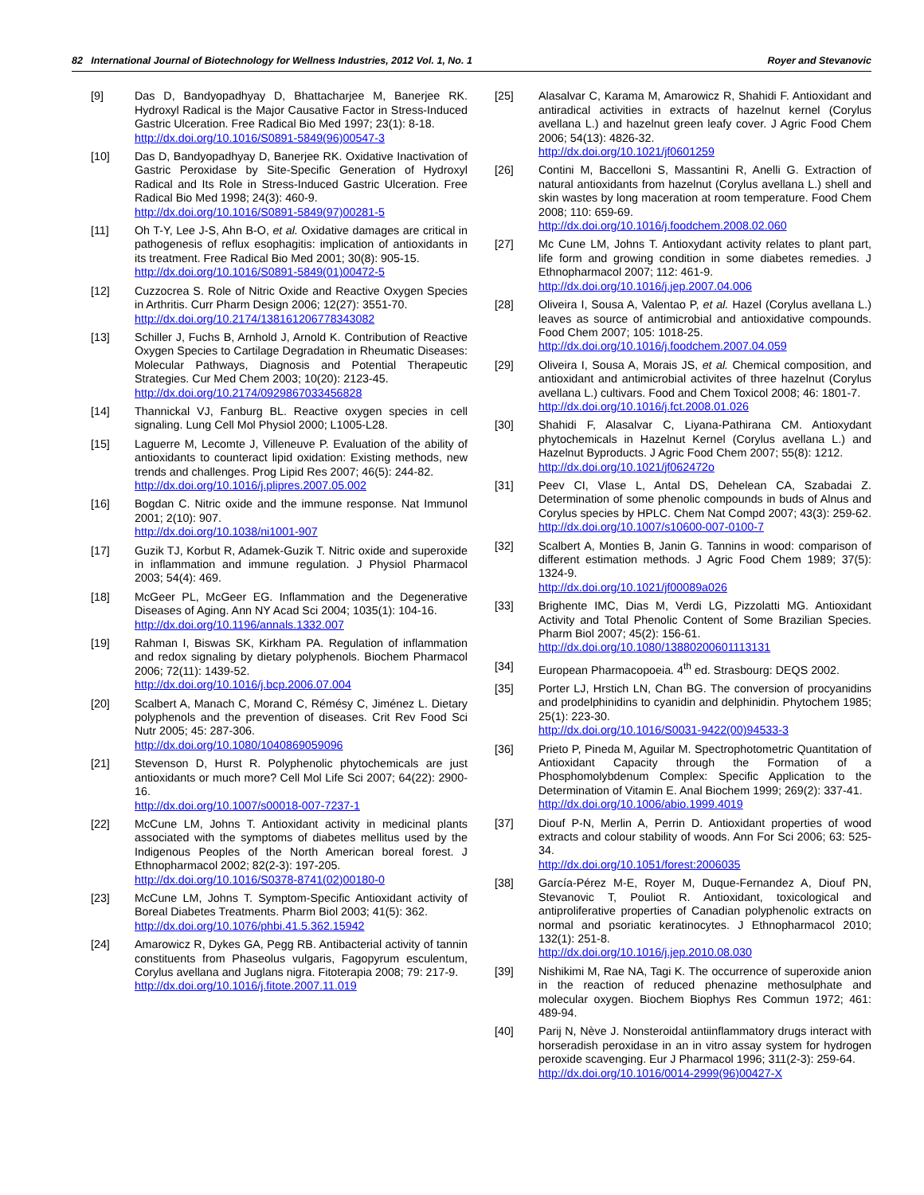82 International Journal of Biotechnology for Wellness Industries, 2012 Vol. 1, No. 1 Royer and Stevanovic
[9] Das D, Bandyopadhyay D, Bhattacharjee M, Banerjee RK. Hydroxyl Radical is the Major Causative Factor in Stress-Induced Gastric Ulceration. Free Radical Bio Med 1997; 23(1): 8-18.
http://dx.doi.org/10.1016/S0891-5849(96)00547-3
[10] Das D, Bandyopadhyay D, Banerjee RK. Oxidative Inactivation of Gastric Peroxidase by Site-Specific Generation of Hydroxyl Radical and Its Role in Stress-Induced Gastric Ulceration. Free Radical Bio Med 1998; 24(3): 460-9.
http://dx.doi.org/10.1016/S0891-5849(97)00281-5
[11] Oh T-Y, Lee J-S, Ahn B-O, et al. Oxidative damages are critical in pathogenesis of reflux esophagitis: implication of antioxidants in its treatment. Free Radical Bio Med 2001; 30(8): 905-15.
http://dx.doi.org/10.1016/S0891-5849(01)00472-5
[12] Cuzzocrea S. Role of Nitric Oxide and Reactive Oxygen Species in Arthritis. Curr Pharm Design 2006; 12(27): 3551-70.
http://dx.doi.org/10.2174/138161206778343082
[13] Schiller J, Fuchs B, Arnhold J, Arnold K. Contribution of Reactive Oxygen Species to Cartilage Degradation in Rheumatic Diseases: Molecular Pathways, Diagnosis and Potential Therapeutic Strategies. Cur Med Chem 2003; 10(20): 2123-45.
http://dx.doi.org/10.2174/0929867033456828
[14] Thannickal VJ, Fanburg BL. Reactive oxygen species in cell signaling. Lung Cell Mol Physiol 2000; L1005-L28.
[15] Laguerre M, Lecomte J, Villeneuve P. Evaluation of the ability of antioxidants to counteract lipid oxidation: Existing methods, new trends and challenges. Prog Lipid Res 2007; 46(5): 244-82.
http://dx.doi.org/10.1016/j.plipres.2007.05.002
[16] Bogdan C. Nitric oxide and the immune response. Nat Immunol 2001; 2(10): 907.
http://dx.doi.org/10.1038/ni1001-907
[17] Guzik TJ, Korbut R, Adamek-Guzik T. Nitric oxide and superoxide in inflammation and immune regulation. J Physiol Pharmacol 2003; 54(4): 469.
[18] McGeer PL, McGeer EG. Inflammation and the Degenerative Diseases of Aging. Ann NY Acad Sci 2004; 1035(1): 104-16.
http://dx.doi.org/10.1196/annals.1332.007
[19] Rahman I, Biswas SK, Kirkham PA. Regulation of inflammation and redox signaling by dietary polyphenols. Biochem Pharmacol 2006; 72(11): 1439-52.
http://dx.doi.org/10.1016/j.bcp.2006.07.004
[20] Scalbert A, Manach C, Morand C, Rémésy C, Jiménez L. Dietary polyphenols and the prevention of diseases. Crit Rev Food Sci Nutr 2005; 45: 287-306.
http://dx.doi.org/10.1080/1040869059096
[21] Stevenson D, Hurst R. Polyphenolic phytochemicals are just antioxidants or much more? Cell Mol Life Sci 2007; 64(22): 2900-16.
http://dx.doi.org/10.1007/s00018-007-7237-1
[22] McCune LM, Johns T. Antioxidant activity in medicinal plants associated with the symptoms of diabetes mellitus used by the Indigenous Peoples of the North American boreal forest. J Ethnopharmacol 2002; 82(2-3): 197-205.
http://dx.doi.org/10.1016/S0378-8741(02)00180-0
[23] McCune LM, Johns T. Symptom-Specific Antioxidant activity of Boreal Diabetes Treatments. Pharm Biol 2003; 41(5): 362.
http://dx.doi.org/10.1076/phbi.41.5.362.15942
[24] Amarowicz R, Dykes GA, Pegg RB. Antibacterial activity of tannin constituents from Phaseolus vulgaris, Fagopyrum esculentum, Corylus avellana and Juglans nigra. Fitoterapia 2008; 79: 217-9.
http://dx.doi.org/10.1016/j.fitote.2007.11.019
[25] Alasalvar C, Karama M, Amarowicz R, Shahidi F. Antioxidant and antiradical activities in extracts of hazelnut kernel (Corylus avellana L.) and hazelnut green leafy cover. J Agric Food Chem 2006; 54(13): 4826-32.
http://dx.doi.org/10.1021/jf0601259
[26] Contini M, Baccelloni S, Massantini R, Anelli G. Extraction of natural antioxidants from hazelnut (Corylus avellana L.) shell and skin wastes by long maceration at room temperature. Food Chem 2008; 110: 659-69.
http://dx.doi.org/10.1016/j.foodchem.2008.02.060
[27] Mc Cune LM, Johns T. Antioxydant activity relates to plant part, life form and growing condition in some diabetes remedies. J Ethnopharmacol 2007; 112: 461-9.
http://dx.doi.org/10.1016/j.jep.2007.04.006
[28] Oliveira I, Sousa A, Valentao P, et al. Hazel (Corylus avellana L.) leaves as source of antimicrobial and antioxidative compounds. Food Chem 2007; 105: 1018-25.
http://dx.doi.org/10.1016/j.foodchem.2007.04.059
[29] Oliveira I, Sousa A, Morais JS, et al. Chemical composition, and antioxidant and antimicrobial activites of three hazelnut (Corylus avellana L.) cultivars. Food and Chem Toxicol 2008; 46: 1801-7.
http://dx.doi.org/10.1016/j.fct.2008.01.026
[30] Shahidi F, Alasalvar C, Liyana-Pathirana CM. Antioxydant phytochemicals in Hazelnut Kernel (Corylus avellana L.) and Hazelnut Byproducts. J Agric Food Chem 2007; 55(8): 1212.
http://dx.doi.org/10.1021/jf062472o
[31] Peev CI, Vlase L, Antal DS, Dehelean CA, Szabadai Z. Determination of some phenolic compounds in buds of Alnus and Corylus species by HPLC. Chem Nat Compd 2007; 43(3): 259-62.
http://dx.doi.org/10.1007/s10600-007-0100-7
[32] Scalbert A, Monties B, Janin G. Tannins in wood: comparison of different estimation methods. J Agric Food Chem 1989; 37(5): 1324-9.
http://dx.doi.org/10.1021/jf00089a026
[33] Brighente IMC, Dias M, Verdi LG, Pizzolatti MG. Antioxidant Activity and Total Phenolic Content of Some Brazilian Species. Pharm Biol 2007; 45(2): 156-61.
http://dx.doi.org/10.1080/13880200601113131
[34] European Pharmacopoeia. 4<sup>th</sup> ed. Strasbourg: DEQS 2002.
[35] Porter LJ, Hrstich LN, Chan BG. The conversion of procyanidins and prodelphinidins to cyanidin and delphinidin. Phytochem 1985; 25(1): 223-30.
http://dx.doi.org/10.1016/S0031-9422(00)94533-3
[36] Prieto P, Pineda M, Aguilar M. Spectrophotometric Quantitation of Antioxidant Capacity through the Formation of a Phosphomolybdenum Complex: Specific Application to the Determination of Vitamin E. Anal Biochem 1999; 269(2): 337-41.
http://dx.doi.org/10.1006/abio.1999.4019
[37] Diouf P-N, Merlin A, Perrin D. Antioxidant properties of wood extracts and colour stability of woods. Ann For Sci 2006; 63: 525-34.
http://dx.doi.org/10.1051/forest:2006035
[38] García-Pérez M-E, Royer M, Duque-Fernandez A, Diouf PN, Stevanovic T, Pouliot R. Antioxidant, toxicological and antiproliferative properties of Canadian polyphenolic extracts on normal and psoriatic keratinocytes. J Ethnopharmacol 2010; 132(1): 251-8.
http://dx.doi.org/10.1016/j.jep.2010.08.030
[39] Nishikimi M, Rae NA, Tagi K. The occurrence of superoxide anion in the reaction of reduced phenazine methosulphate and molecular oxygen. Biochem Biophys Res Commun 1972; 461: 489-94.
[40] Parij N, Nève J. Nonsteroidal antiinflammatory drugs interact with horseradish peroxidase in an in vitro assay system for hydrogen peroxide scavenging. Eur J Pharmacol 1996; 311(2-3): 259-64.
http://dx.doi.org/10.1016/0014-2999(96)00427-X